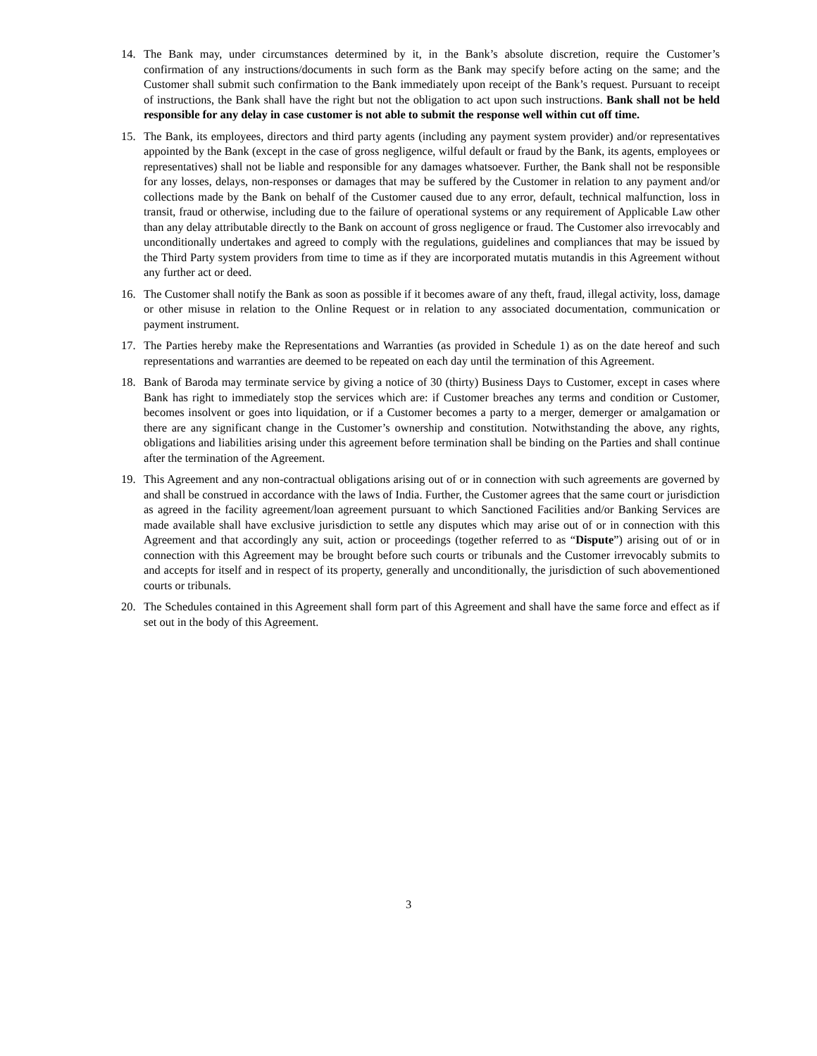14. The Bank may, under circumstances determined by it, in the Bank’s absolute discretion, require the Customer’s confirmation of any instructions/documents in such form as the Bank may specify before acting on the same; and the Customer shall submit such confirmation to the Bank immediately upon receipt of the Bank’s request. Pursuant to receipt of instructions, the Bank shall have the right but not the obligation to act upon such instructions. Bank shall not be held responsible for any delay in case customer is not able to submit the response well within cut off time.
15. The Bank, its employees, directors and third party agents (including any payment system provider) and/or representatives appointed by the Bank (except in the case of gross negligence, wilful default or fraud by the Bank, its agents, employees or representatives) shall not be liable and responsible for any damages whatsoever. Further, the Bank shall not be responsible for any losses, delays, non-responses or damages that may be suffered by the Customer in relation to any payment and/or collections made by the Bank on behalf of the Customer caused due to any error, default, technical malfunction, loss in transit, fraud or otherwise, including due to the failure of operational systems or any requirement of Applicable Law other than any delay attributable directly to the Bank on account of gross negligence or fraud. The Customer also irrevocably and unconditionally undertakes and agreed to comply with the regulations, guidelines and compliances that may be issued by the Third Party system providers from time to time as if they are incorporated mutatis mutandis in this Agreement without any further act or deed.
16. The Customer shall notify the Bank as soon as possible if it becomes aware of any theft, fraud, illegal activity, loss, damage or other misuse in relation to the Online Request or in relation to any associated documentation, communication or payment instrument.
17. The Parties hereby make the Representations and Warranties (as provided in Schedule 1) as on the date hereof and such representations and warranties are deemed to be repeated on each day until the termination of this Agreement.
18. Bank of Baroda may terminate service by giving a notice of 30 (thirty) Business Days to Customer, except in cases where Bank has right to immediately stop the services which are: if Customer breaches any terms and condition or Customer, becomes insolvent or goes into liquidation, or if a Customer becomes a party to a merger, demerger or amalgamation or there are any significant change in the Customer’s ownership and constitution. Notwithstanding the above, any rights, obligations and liabilities arising under this agreement before termination shall be binding on the Parties and shall continue after the termination of the Agreement.
19. This Agreement and any non-contractual obligations arising out of or in connection with such agreements are governed by and shall be construed in accordance with the laws of India. Further, the Customer agrees that the same court or jurisdiction as agreed in the facility agreement/loan agreement pursuant to which Sanctioned Facilities and/or Banking Services are made available shall have exclusive jurisdiction to settle any disputes which may arise out of or in connection with this Agreement and that accordingly any suit, action or proceedings (together referred to as “Dispute”) arising out of or in connection with this Agreement may be brought before such courts or tribunals and the Customer irrevocably submits to and accepts for itself and in respect of its property, generally and unconditionally, the jurisdiction of such abovementioned courts or tribunals.
20. The Schedules contained in this Agreement shall form part of this Agreement and shall have the same force and effect as if set out in the body of this Agreement.
3